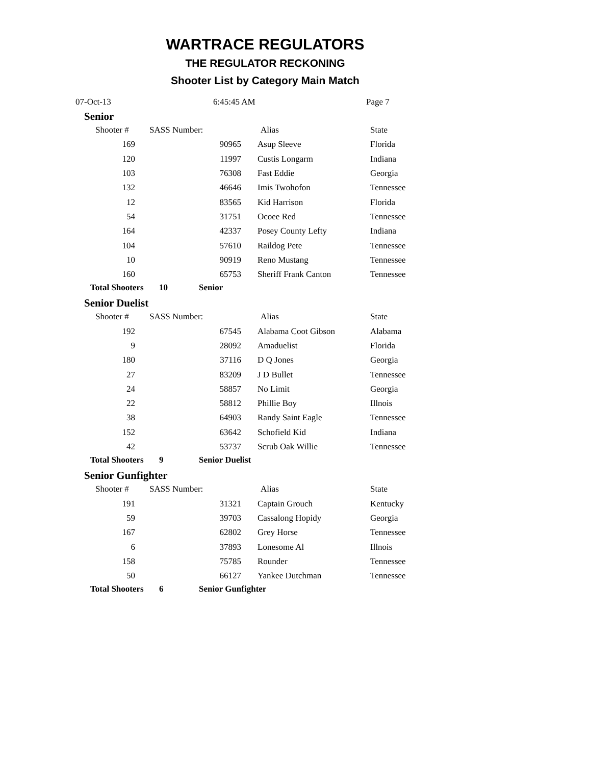WARTRACE REGULATORS
THE REGULATOR RECKONING
Shooter List by Category Main Match
07-Oct-13 6:45:45 AM Page 7
Senior
| Shooter # | SASS Number: | Alias | State |
| --- | --- | --- | --- |
| 169 | 90965 | Asup Sleeve | Florida |
| 120 | 11997 | Custis Longarm | Indiana |
| 103 | 76308 | Fast Eddie | Georgia |
| 132 | 46646 | Imis Twohofon | Tennessee |
| 12 | 83565 | Kid Harrison | Florida |
| 54 | 31751 | Ocoee Red | Tennessee |
| 164 | 42337 | Posey County Lefty | Indiana |
| 104 | 57610 | Raildog Pete | Tennessee |
| 10 | 90919 | Reno Mustang | Tennessee |
| 160 | 65753 | Sheriff Frank Canton | Tennessee |
Total Shooters 10 Senior
Senior Duelist
| Shooter # | SASS Number: | Alias | State |
| --- | --- | --- | --- |
| 192 | 67545 | Alabama Coot Gibson | Alabama |
| 9 | 28092 | Amaduelist | Florida |
| 180 | 37116 | D Q Jones | Georgia |
| 27 | 83209 | J D Bullet | Tennessee |
| 24 | 58857 | No Limit | Georgia |
| 22 | 58812 | Phillie Boy | Illnois |
| 38 | 64903 | Randy Saint Eagle | Tennessee |
| 152 | 63642 | Schofield Kid | Indiana |
| 42 | 53737 | Scrub Oak Willie | Tennessee |
Total Shooters 9 Senior Duelist
Senior Gunfighter
| Shooter # | SASS Number: | Alias | State |
| --- | --- | --- | --- |
| 191 | 31321 | Captain Grouch | Kentucky |
| 59 | 39703 | Cassalong Hopidy | Georgia |
| 167 | 62802 | Grey Horse | Tennessee |
| 6 | 37893 | Lonesome Al | Illnois |
| 158 | 75785 | Rounder | Tennessee |
| 50 | 66127 | Yankee Dutchman | Tennessee |
Total Shooters 6 Senior Gunfighter